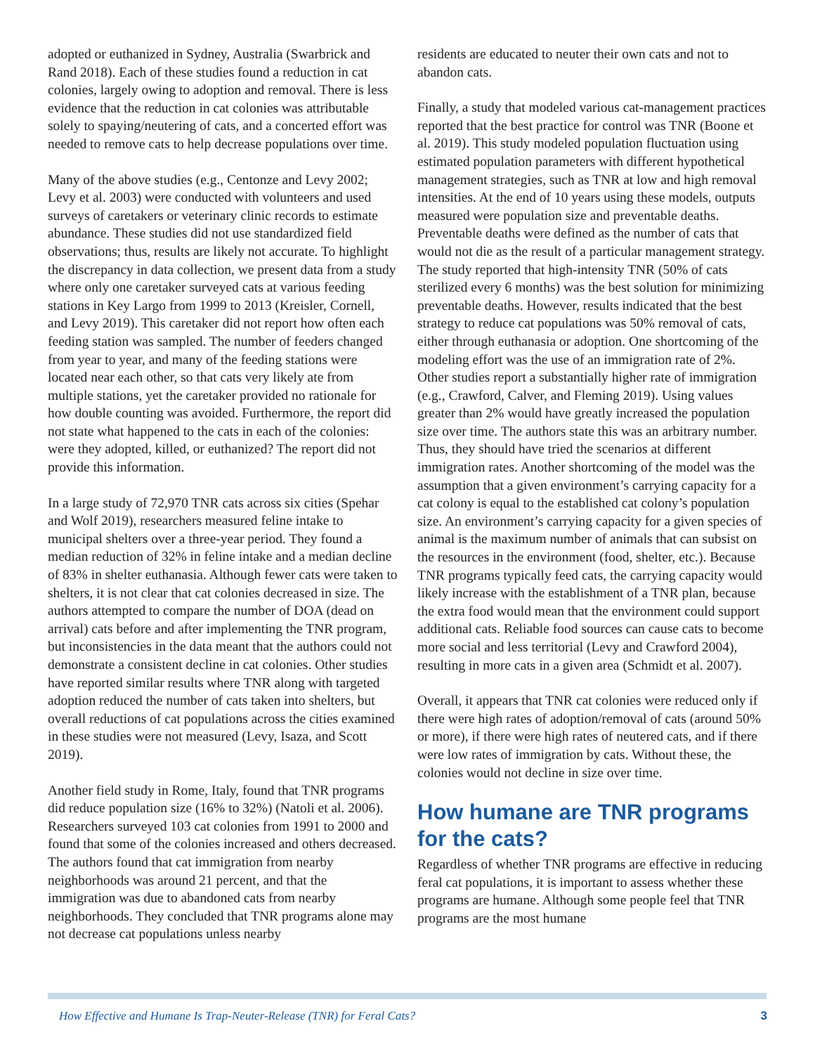adopted or euthanized in Sydney, Australia (Swarbrick and Rand 2018). Each of these studies found a reduction in cat colonies, largely owing to adoption and removal. There is less evidence that the reduction in cat colonies was attributable solely to spaying/neutering of cats, and a concerted effort was needed to remove cats to help decrease populations over time.
Many of the above studies (e.g., Centonze and Levy 2002; Levy et al. 2003) were conducted with volunteers and used surveys of caretakers or veterinary clinic records to estimate abundance. These studies did not use standardized field observations; thus, results are likely not accurate. To highlight the discrepancy in data collection, we present data from a study where only one caretaker surveyed cats at various feeding stations in Key Largo from 1999 to 2013 (Kreisler, Cornell, and Levy 2019). This caretaker did not report how often each feeding station was sampled. The number of feeders changed from year to year, and many of the feeding stations were located near each other, so that cats very likely ate from multiple stations, yet the caretaker provided no rationale for how double counting was avoided. Furthermore, the report did not state what happened to the cats in each of the colonies: were they adopted, killed, or euthanized? The report did not provide this information.
In a large study of 72,970 TNR cats across six cities (Spehar and Wolf 2019), researchers measured feline intake to municipal shelters over a three-year period. They found a median reduction of 32% in feline intake and a median decline of 83% in shelter euthanasia. Although fewer cats were taken to shelters, it is not clear that cat colonies decreased in size. The authors attempted to compare the number of DOA (dead on arrival) cats before and after implementing the TNR program, but inconsistencies in the data meant that the authors could not demonstrate a consistent decline in cat colonies. Other studies have reported similar results where TNR along with targeted adoption reduced the number of cats taken into shelters, but overall reductions of cat populations across the cities examined in these studies were not measured (Levy, Isaza, and Scott 2019).
Another field study in Rome, Italy, found that TNR programs did reduce population size (16% to 32%) (Natoli et al. 2006). Researchers surveyed 103 cat colonies from 1991 to 2000 and found that some of the colonies increased and others decreased. The authors found that cat immigration from nearby neighborhoods was around 21 percent, and that the immigration was due to abandoned cats from nearby neighborhoods. They concluded that TNR programs alone may not decrease cat populations unless nearby
residents are educated to neuter their own cats and not to abandon cats.
Finally, a study that modeled various cat-management practices reported that the best practice for control was TNR (Boone et al. 2019). This study modeled population fluctuation using estimated population parameters with different hypothetical management strategies, such as TNR at low and high removal intensities. At the end of 10 years using these models, outputs measured were population size and preventable deaths. Preventable deaths were defined as the number of cats that would not die as the result of a particular management strategy. The study reported that high-intensity TNR (50% of cats sterilized every 6 months) was the best solution for minimizing preventable deaths. However, results indicated that the best strategy to reduce cat populations was 50% removal of cats, either through euthanasia or adoption. One shortcoming of the modeling effort was the use of an immigration rate of 2%. Other studies report a substantially higher rate of immigration (e.g., Crawford, Calver, and Fleming 2019). Using values greater than 2% would have greatly increased the population size over time. The authors state this was an arbitrary number. Thus, they should have tried the scenarios at different immigration rates. Another shortcoming of the model was the assumption that a given environment’s carrying capacity for a cat colony is equal to the established cat colony’s population size. An environment’s carrying capacity for a given species of animal is the maximum number of animals that can subsist on the resources in the environment (food, shelter, etc.). Because TNR programs typically feed cats, the carrying capacity would likely increase with the establishment of a TNR plan, because the extra food would mean that the environment could support additional cats. Reliable food sources can cause cats to become more social and less territorial (Levy and Crawford 2004), resulting in more cats in a given area (Schmidt et al. 2007).
Overall, it appears that TNR cat colonies were reduced only if there were high rates of adoption/removal of cats (around 50% or more), if there were high rates of neutered cats, and if there were low rates of immigration by cats. Without these, the colonies would not decline in size over time.
How humane are TNR programs for the cats?
Regardless of whether TNR programs are effective in reducing feral cat populations, it is important to assess whether these programs are humane. Although some people feel that TNR programs are the most humane
How Effective and Humane Is Trap-Neuter-Release (TNR) for Feral Cats? 3